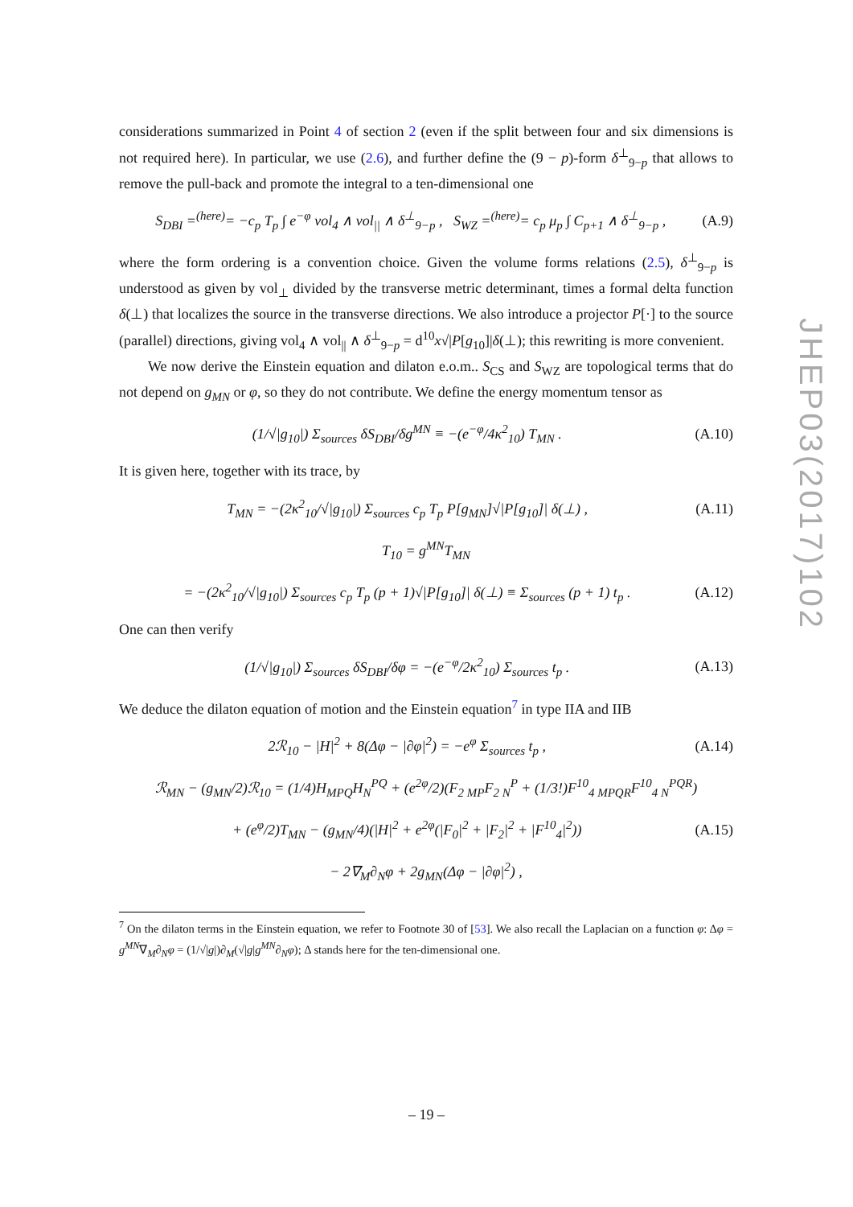considerations summarized in Point 4 of section 2 (even if the split between four and six dimensions is not required here). In particular, we use (2.6), and further define the (9 − p)-form δ<sup>⊥</sup><sub>9−p</sub> that allows to remove the pull-back and promote the integral to a ten-dimensional one
S<sub>DBI</sub> =<sup>(here)</sup>= −c<sub>p</sub> T<sub>p</sub> ∫ e<sup>−φ</sup> vol<sub>4</sub> ∧ vol<sub>||</sub> ∧ δ<sup>⊥</sup><sub>9−p</sub> , S<sub>WZ</sub> =<sup>(here)</sup>= c<sub>p</sub> μ<sub>p</sub> ∫ C<sub>p+1</sub> ∧ δ<sup>⊥</sup><sub>9−p</sub> , (A.9)
where the form ordering is a convention choice. Given the volume forms relations (2.5), δ<sup>⊥</sup><sub>9−p</sub> is understood as given by vol<sub>⊥</sub> divided by the transverse metric determinant, times a formal delta function δ(⊥) that localizes the source in the transverse directions. We also introduce a projector P[·] to the source (parallel) directions, giving vol<sub>4</sub> ∧ vol<sub>||</sub> ∧ δ<sup>⊥</sup><sub>9−p</sub> = d<sup>10</sup>x√|P[g<sub>10</sub>]|δ(⊥); this rewriting is more convenient.
We now derive the Einstein equation and dilaton e.o.m.. S<sub>CS</sub> and S<sub>WZ</sub> are topological terms that do not depend on g<sub>MN</sub> or φ, so they do not contribute. We define the energy momentum tensor as
(1/√|g<sub>10</sub>|) Σ<sub>sources</sub> δS<sub>DBI</sub>/δg<sup>MN</sup> ≡ −(e<sup>−φ</sup>/4κ<sup>2</sup><sub>10</sub>) T<sub>MN</sub> . (A.10)
It is given here, together with its trace, by
T<sub>MN</sub> = −(2κ<sup>2</sup><sub>10</sub>/√|g<sub>10</sub>|) Σ<sub>sources</sub> c<sub>p</sub> T<sub>p</sub> P[g<sub>MN</sub>]√|P[g<sub>10</sub>]| δ(⊥) , (A.11)
T<sub>10</sub> = g<sup>MN</sup>T<sub>MN</sub>
= −(2κ<sup>2</sup><sub>10</sub>/√|g<sub>10</sub>|) Σ<sub>sources</sub> c<sub>p</sub> T<sub>p</sub> (p + 1)√|P[g<sub>10</sub>]| δ(⊥) ≡ Σ<sub>sources</sub> (p + 1) t<sub>p</sub> . (A.12)
One can then verify
(1/√|g<sub>10</sub>|) Σ<sub>sources</sub> δS<sub>DBI</sub>/δφ = −(e<sup>−φ</sup>/2κ<sup>2</sup><sub>10</sub>) Σ<sub>sources</sub> t<sub>p</sub> . (A.13)
We deduce the dilaton equation of motion and the Einstein equation<sup>7</sup> in type IIA and IIB
2ℛ<sub>10</sub> − |H|<sup>2</sup> + 8(Δφ − |∂φ|<sup>2</sup>) = −e<sup>φ</sup> Σ<sub>sources</sub> t<sub>p</sub> , (A.14)
ℛ<sub>MN</sub> − (g<sub>MN</sub>/2)ℛ<sub>10</sub> = (1/4)H<sub>MPQ</sub>H<sub>N</sub><sup>PQ</sup> + (e<sup>2φ</sup>/2)(F<sub>2 MP</sub>F<sub>2 N</sub><sup>P</sup> + (1/3!)F<sup>10</sup><sub>4 MPQR</sub>F<sup>10</sup><sub>4 N</sub><sup>PQR</sup>)
+ (e<sup>φ</sup>/2)T<sub>MN</sub> − (g<sub>MN</sub>/4)(|H|<sup>2</sup> + e<sup>2φ</sup>(|F<sub>0</sub>|<sup>2</sup> + |F<sub>2</sub>|<sup>2</sup> + |F<sup>10</sup><sub>4</sub>|<sup>2</sup>)) (A.15)
− 2∇<sub>M</sub>∂<sub>N</sub>φ + 2g<sub>MN</sub>(Δφ − |∂φ|<sup>2</sup>) ,
<sup>7</sup> On the dilaton terms in the Einstein equation, we refer to Footnote 30 of [53]. We also recall the Laplacian on a function φ: Δφ = g<sup>MN</sup>∇<sub>M</sub>∂<sub>N</sub>φ = (1/√|g|)∂<sub>M</sub>(√|g|g<sup>MN</sup>∂<sub>N</sub>φ); Δ stands here for the ten-dimensional one.
JHEP03(2017)102
– 19 –